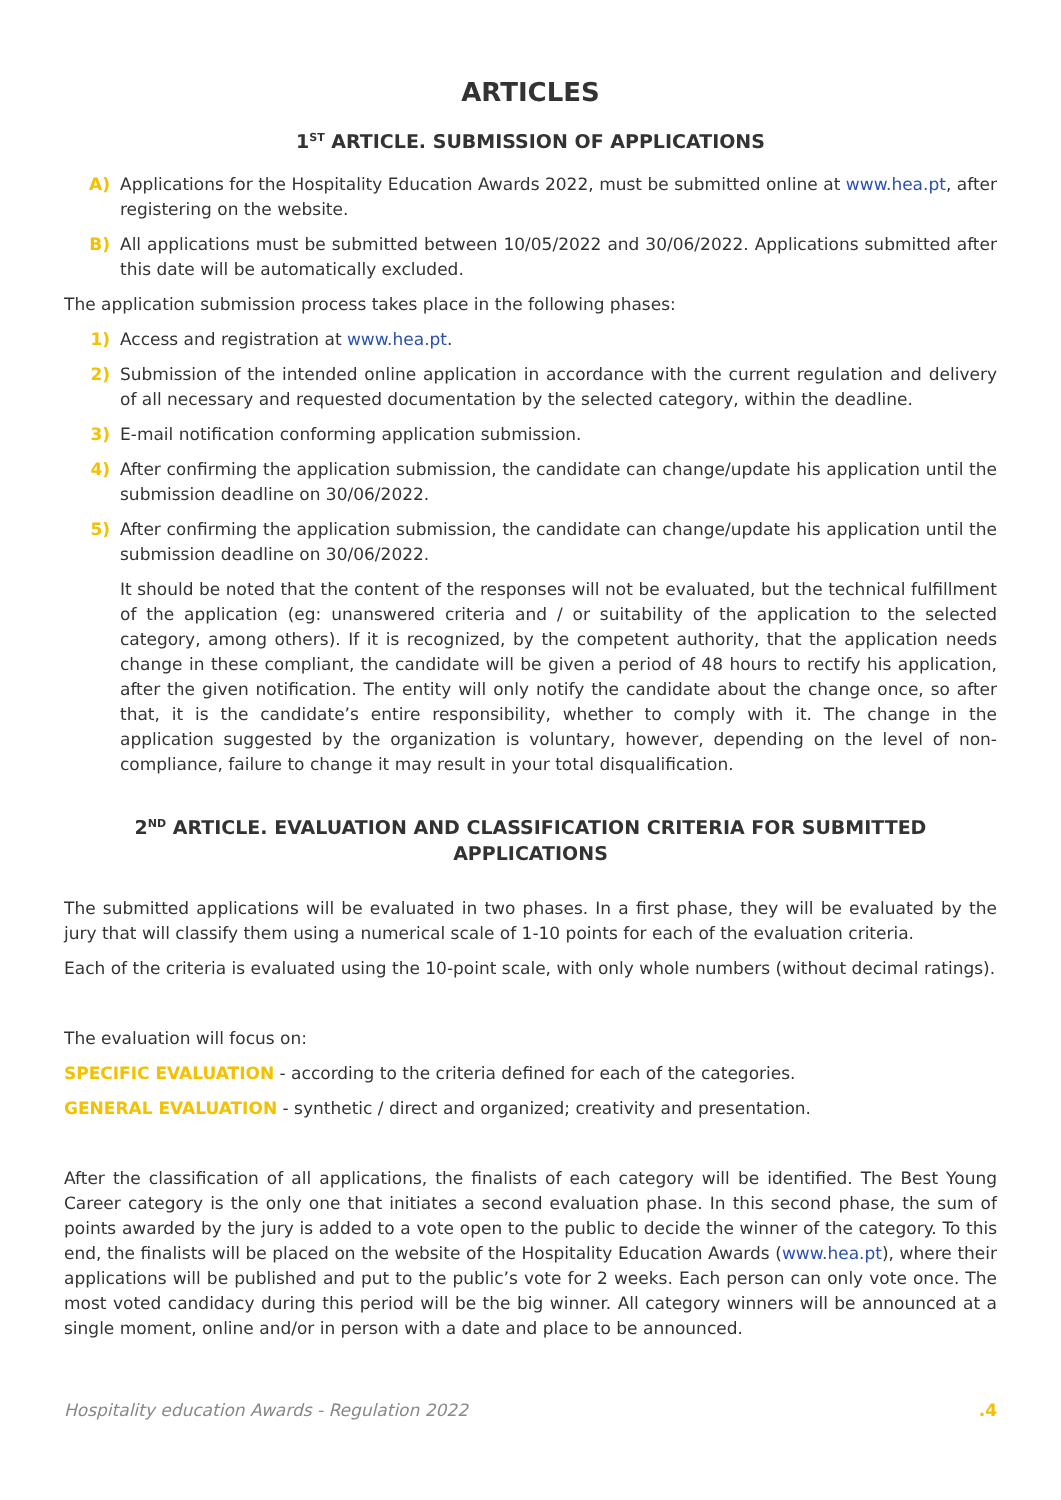ARTICLES
1<sup>ST</sup> ARTICLE. SUBMISSION OF APPLICATIONS
A) Applications for the Hospitality Education Awards 2022, must be submitted online at www.hea.pt, after registering on the website.
B) All applications must be submitted between 10/05/2022 and 30/06/2022. Applications submitted after this date will be automatically excluded.
The application submission process takes place in the following phases:
1) Access and registration at www.hea.pt.
2) Submission of the intended online application in accordance with the current regulation and delivery of all necessary and requested documentation by the selected category, within the deadline.
3) E-mail notification conforming application submission.
4) After confirming the application submission, the candidate can change/update his application until the submission deadline on 30/06/2022.
5) After confirming the application submission, the candidate can change/update his application until the submission deadline on 30/06/2022.
It should be noted that the content of the responses will not be evaluated, but the technical fulfillment of the application (eg: unanswered criteria and / or suitability of the application to the selected category, among others). If it is recognized, by the competent authority, that the application needs change in these compliant, the candidate will be given a period of 48 hours to rectify his application, after the given notification. The entity will only notify the candidate about the change once, so after that, it is the candidate’s entire responsibility, whether to comply with it. The change in the application suggested by the organization is voluntary, however, depending on the level of non-compliance, failure to change it may result in your total disqualification.
2<sup>ND</sup> ARTICLE. EVALUATION AND CLASSIFICATION CRITERIA FOR SUBMITTED APPLICATIONS
The submitted applications will be evaluated in two phases. In a first phase, they will be evaluated by the jury that will classify them using a numerical scale of 1-10 points for each of the evaluation criteria.
Each of the criteria is evaluated using the 10-point scale, with only whole numbers (without decimal ratings).
The evaluation will focus on:
SPECIFIC EVALUATION - according to the criteria defined for each of the categories.
GENERAL EVALUATION - synthetic / direct and organized; creativity and presentation.
After the classification of all applications, the finalists of each category will be identified. The Best Young Career category is the only one that initiates a second evaluation phase. In this second phase, the sum of points awarded by the jury is added to a vote open to the public to decide the winner of the category. To this end, the finalists will be placed on the website of the Hospitality Education Awards (www.hea.pt), where their applications will be published and put to the public’s vote for 2 weeks. Each person can only vote once. The most voted candidacy during this period will be the big winner. All category winners will be announced at a single moment, online and/or in person with a date and place to be announced.
Hospitality education Awards - Regulation 2022 .4